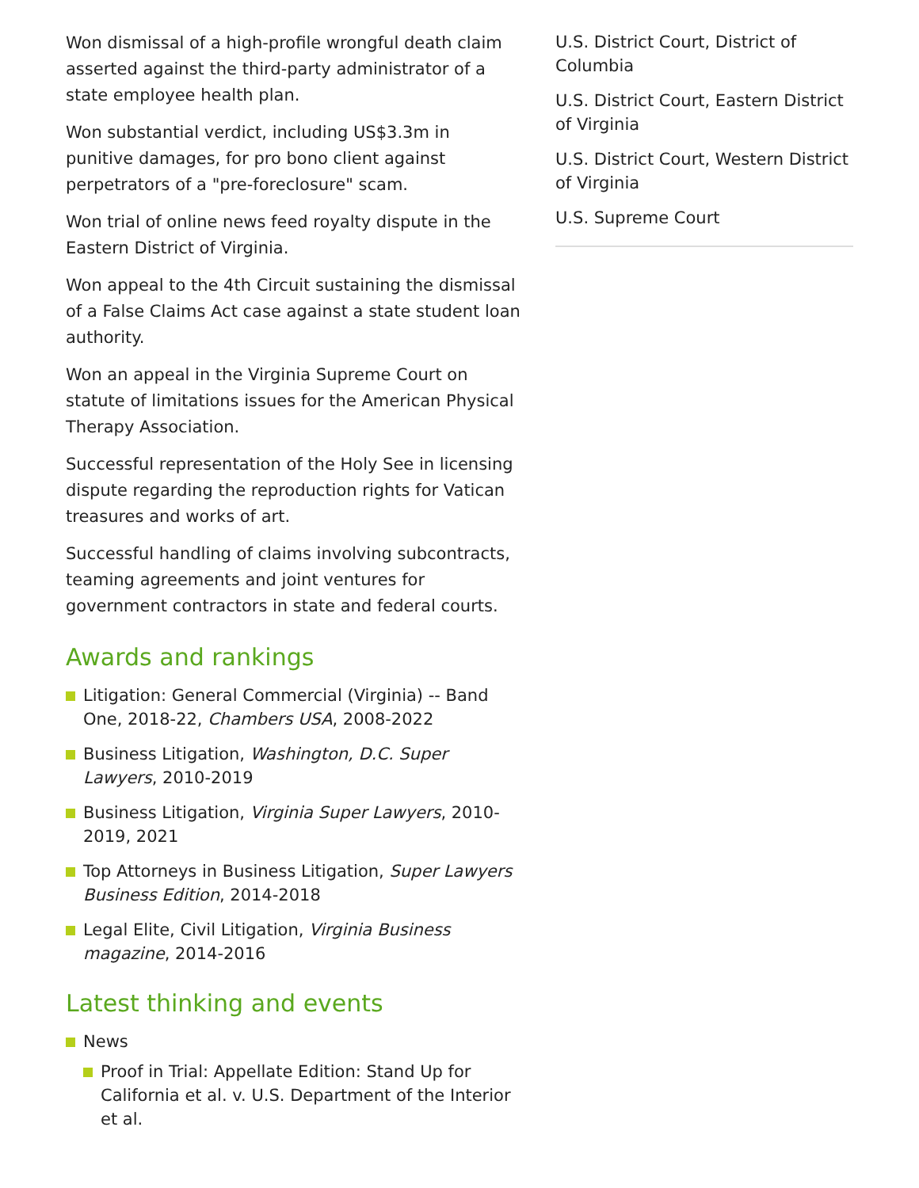Won dismissal of a high-profile wrongful death claim asserted against the third-party administrator of a state employee health plan.
Won substantial verdict, including US$3.3m in punitive damages, for pro bono client against perpetrators of a "pre-foreclosure" scam.
Won trial of online news feed royalty dispute in the Eastern District of Virginia.
Won appeal to the 4th Circuit sustaining the dismissal of a False Claims Act case against a state student loan authority.
Won an appeal in the Virginia Supreme Court on statute of limitations issues for the American Physical Therapy Association.
Successful representation of the Holy See in licensing dispute regarding the reproduction rights for Vatican treasures and works of art.
Successful handling of claims involving subcontracts, teaming agreements and joint ventures for government contractors in state and federal courts.
Awards and rankings
Litigation: General Commercial (Virginia) -- Band One, 2018-22, Chambers USA, 2008-2022
Business Litigation, Washington, D.C. Super Lawyers, 2010-2019
Business Litigation, Virginia Super Lawyers, 2010-2019, 2021
Top Attorneys in Business Litigation, Super Lawyers Business Edition, 2014-2018
Legal Elite, Civil Litigation, Virginia Business magazine, 2014-2016
Latest thinking and events
News
Proof in Trial: Appellate Edition: Stand Up for California et al. v. U.S. Department of the Interior et al.
U.S. District Court, District of Columbia
U.S. District Court, Eastern District of Virginia
U.S. District Court, Western District of Virginia
U.S. Supreme Court